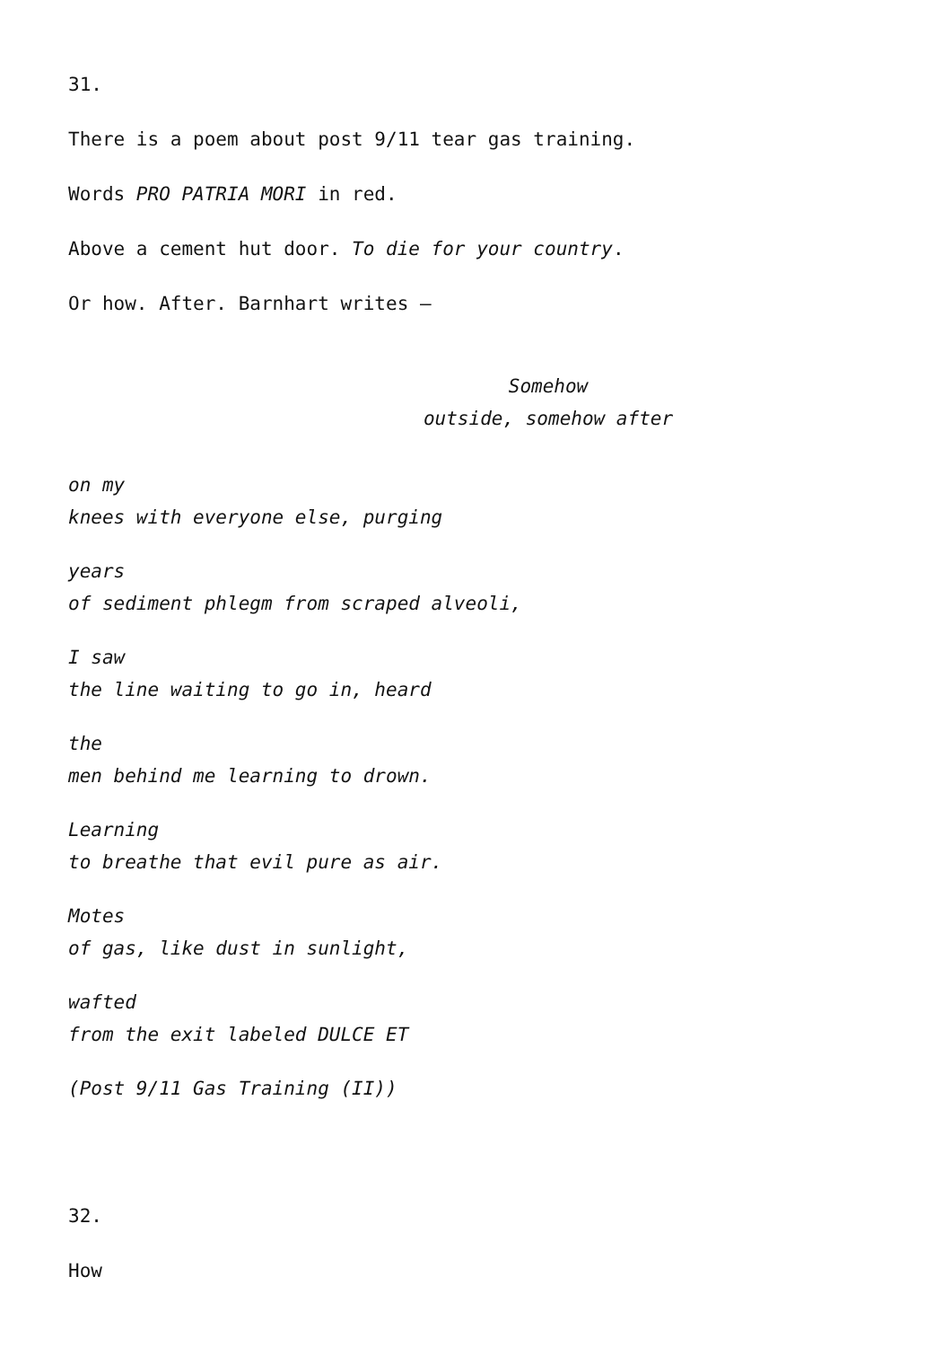31.
There is a poem about post 9/11 tear gas training.
Words PRO PATRIA MORI in red.
Above a cement hut door. To die for your country.
Or how. After. Barnhart writes —
Somehow
outside, somehow after
on my
knees with everyone else, purging
years
of sediment phlegm from scraped alveoli,
I saw
the line waiting to go in, heard
the
men behind me learning to drown.
Learning
to breathe that evil pure as air.
Motes
of gas, like dust in sunlight,
wafted
from the exit labeled DULCE ET
(Post 9/11 Gas Training (II))
32.
How